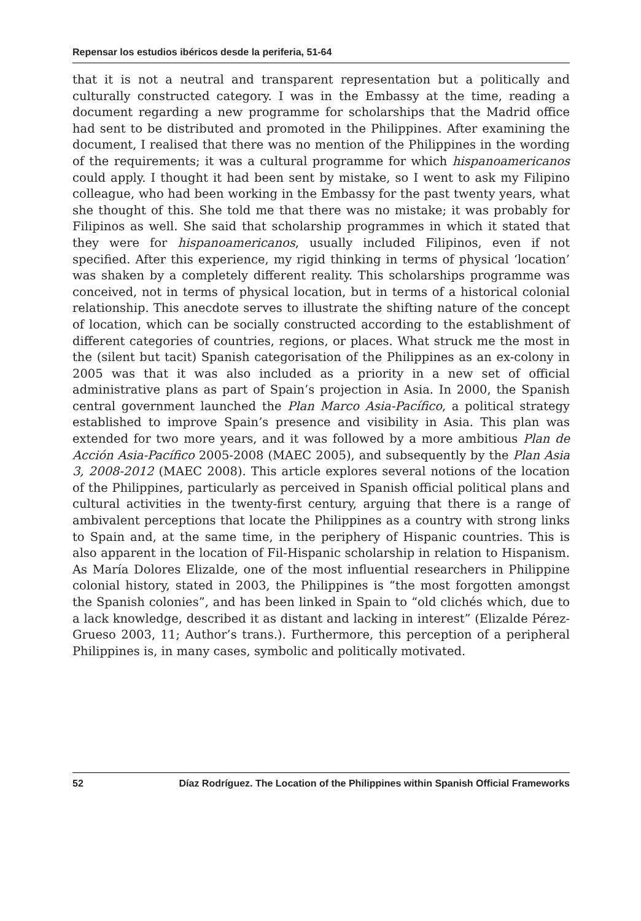Repensar los estudios ibéricos desde la periferia, 51-64
that it is not a neutral and transparent representation but a politically and culturally constructed category. I was in the Embassy at the time, reading a document regarding a new programme for scholarships that the Madrid office had sent to be distributed and promoted in the Philippines. After examining the document, I realised that there was no mention of the Philippines in the wording of the requirements; it was a cultural programme for which hispanoamericanos could apply. I thought it had been sent by mistake, so I went to ask my Filipino colleague, who had been working in the Embassy for the past twenty years, what she thought of this. She told me that there was no mistake; it was probably for Filipinos as well. She said that scholarship programmes in which it stated that they were for hispanoamericanos, usually included Filipinos, even if not specified. After this experience, my rigid thinking in terms of physical ‘location’ was shaken by a completely different reality. This scholarships programme was conceived, not in terms of physical location, but in terms of a historical colonial relationship. This anecdote serves to illustrate the shifting nature of the concept of location, which can be socially constructed according to the establishment of different categories of countries, regions, or places. What struck me the most in the (silent but tacit) Spanish categorisation of the Philippines as an ex-colony in 2005 was that it was also included as a priority in a new set of official administrative plans as part of Spain’s projection in Asia. In 2000, the Spanish central government launched the Plan Marco Asia-Pacífico, a political strategy established to improve Spain’s presence and visibility in Asia. This plan was extended for two more years, and it was followed by a more ambitious Plan de Acción Asia-Pacífico 2005-2008 (MAEC 2005), and subsequently by the Plan Asia 3, 2008-2012 (MAEC 2008). This article explores several notions of the location of the Philippines, particularly as perceived in Spanish official political plans and cultural activities in the twenty-first century, arguing that there is a range of ambivalent perceptions that locate the Philippines as a country with strong links to Spain and, at the same time, in the periphery of Hispanic countries. This is also apparent in the location of Fil-Hispanic scholarship in relation to Hispanism. As María Dolores Elizalde, one of the most influential researchers in Philippine colonial history, stated in 2003, the Philippines is “the most forgotten amongst the Spanish colonies”, and has been linked in Spain to “old clichés which, due to a lack knowledge, described it as distant and lacking in interest” (Elizalde Pérez-Grueso 2003, 11; Author’s trans.). Furthermore, this perception of a peripheral Philippines is, in many cases, symbolic and politically motivated.
52 Díaz Rodríguez. The Location of the Philippines within Spanish Official Frameworks